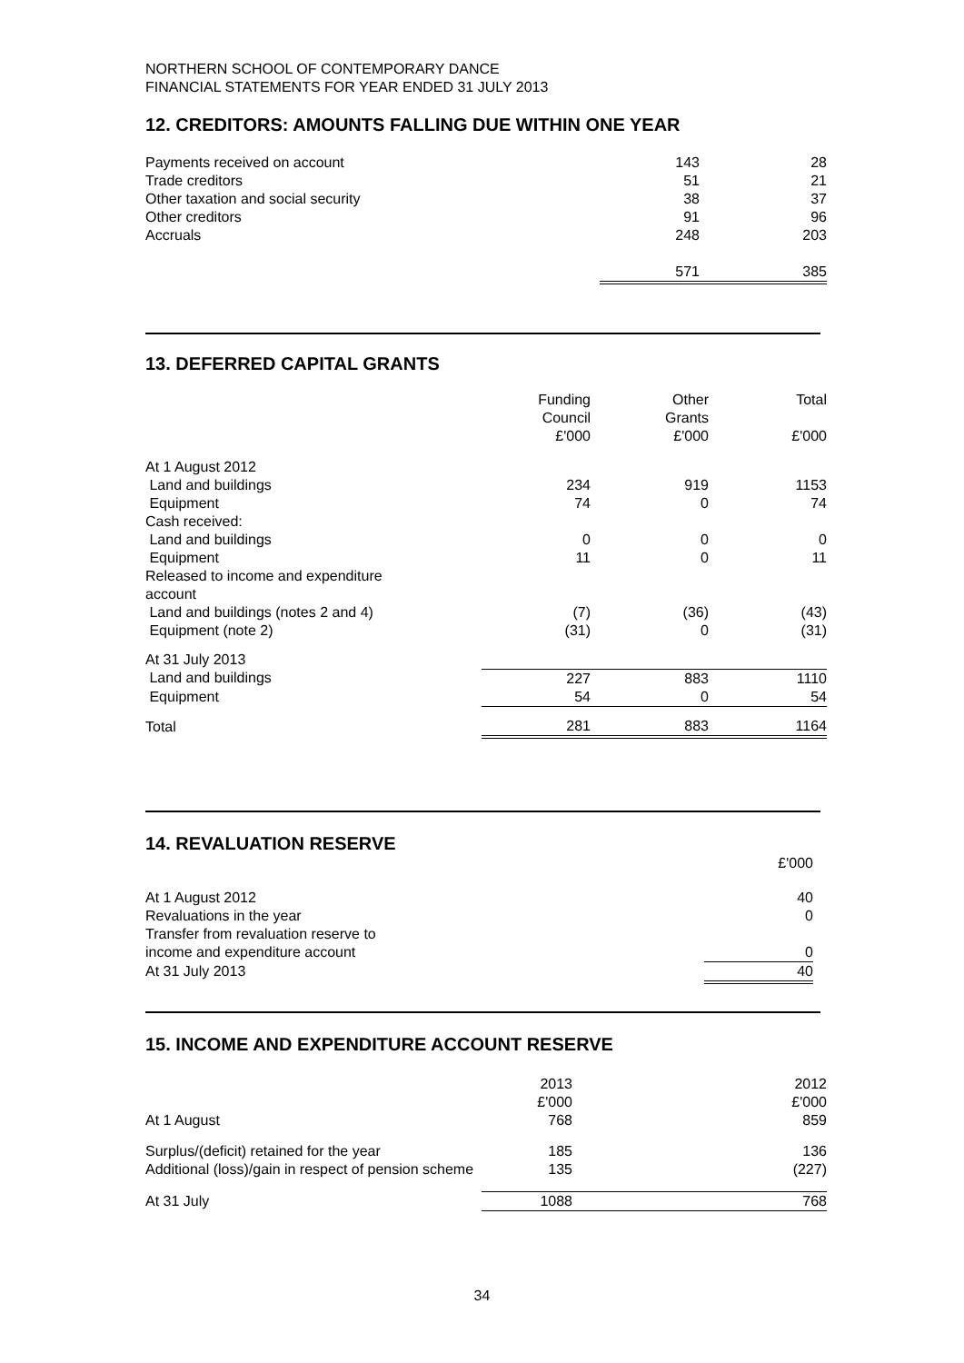NORTHERN SCHOOL OF CONTEMPORARY DANCE
FINANCIAL STATEMENTS FOR YEAR ENDED 31 JULY 2013
12. CREDITORS: AMOUNTS FALLING DUE WITHIN ONE YEAR
| Payments received on account | 143 | 28 |
| Trade creditors | 51 | 21 |
| Other taxation and social security | 38 | 37 |
| Other creditors | 91 | 96 |
| Accruals | 248 | 203 |
| | 571 | 385 |
13. DEFERRED CAPITAL GRANTS
| | Funding Council £'000 | Other Grants £'000 | Total £'000 |
| At 1 August 2012 | | | |
| Land and buildings | 234 | 919 | 1153 |
| Equipment | 74 | 0 | 74 |
| Cash received: | | | |
| Land and buildings | 0 | 0 | 0 |
| Equipment | 11 | 0 | 11 |
| Released to income and expenditure account | | | |
| Land and buildings (notes 2 and 4) | (7) | (36) | (43) |
| Equipment (note 2) | (31) | 0 | (31) |
| At 31 July 2013 | | | |
| Land and buildings | 227 | 883 | 1110 |
| Equipment | 54 | 0 | 54 |
| Total | 281 | 883 | 1164 |
14. REVALUATION RESERVE
| | £'000 |
| At 1 August 2012 | 40 |
| Revaluations in the year | 0 |
| Transfer from revaluation reserve to income and expenditure account | 0 |
| At 31 July 2013 | 40 |
15. INCOME AND EXPENDITURE ACCOUNT RESERVE
| At 1 August | 2013 £'000 768 | 2012 £'000 859 |
| Surplus/(deficit) retained for the year | 185 | 136 |
| Additional (loss)/gain in respect of pension scheme | 135 | (227) |
| At 31 July | 1088 | 768 |
34